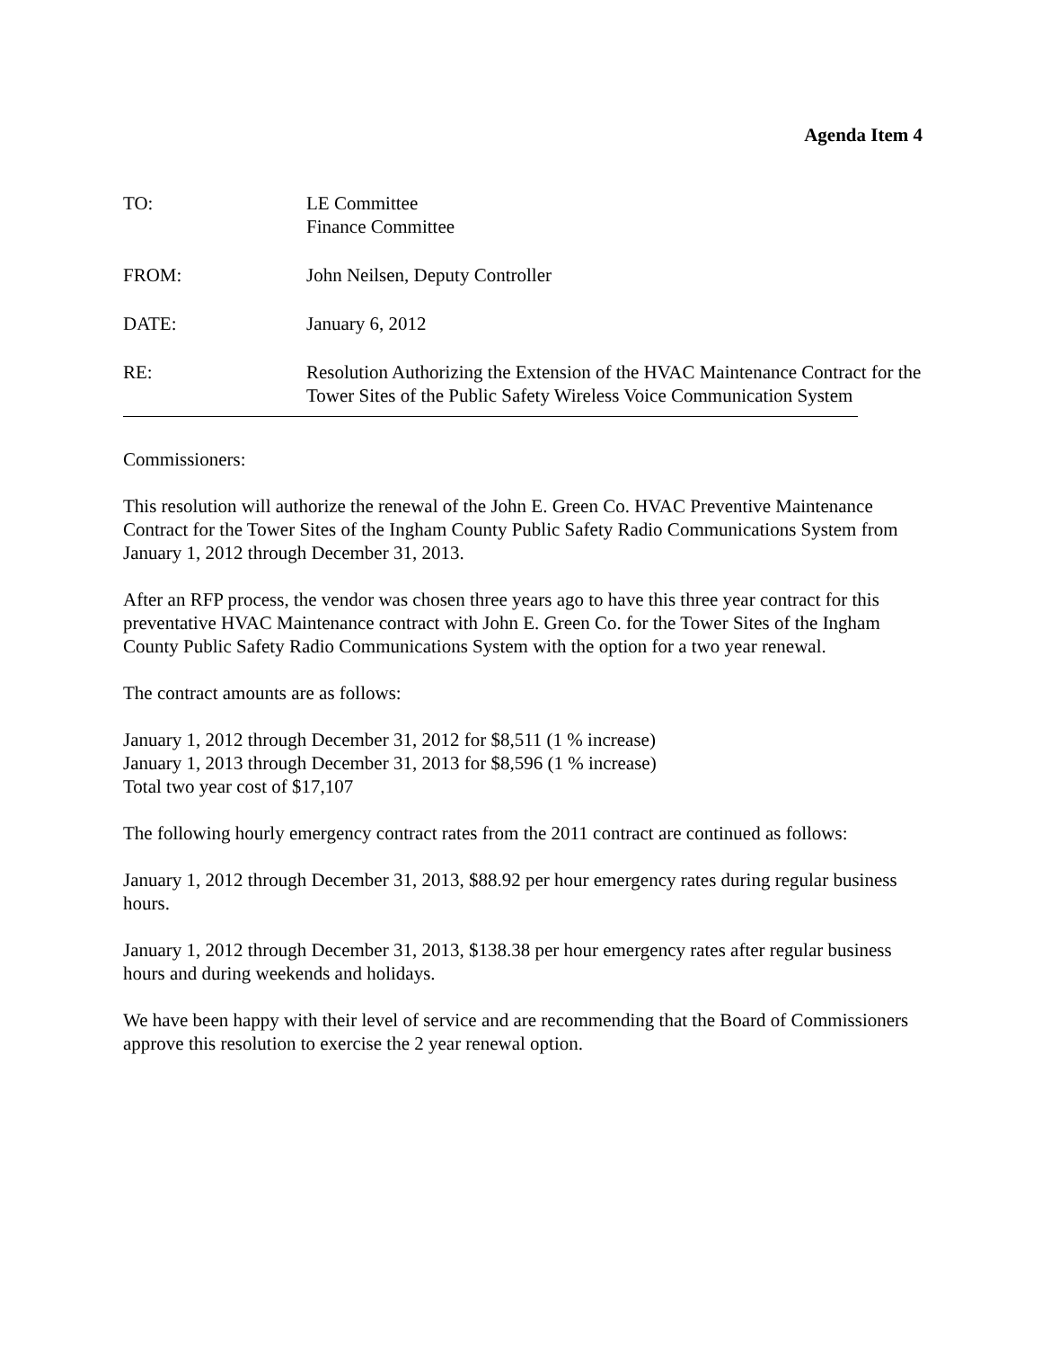Agenda Item 4
TO: LE Committee
Finance Committee
FROM: John Neilsen, Deputy Controller
DATE: January 6, 2012
RE: Resolution Authorizing the Extension of the HVAC Maintenance Contract for the Tower Sites of the Public Safety Wireless Voice Communication System
Commissioners:
This resolution will authorize the renewal of the John E. Green Co. HVAC Preventive Maintenance Contract for the Tower Sites of the Ingham County Public Safety Radio Communications System from January 1, 2012 through December 31, 2013.
After an RFP process, the vendor was chosen three years ago to have this three year contract for this preventative HVAC Maintenance contract with John E. Green Co. for the Tower Sites of the Ingham County Public Safety Radio Communications System with the option for a two year renewal.
The contract amounts are as follows:
January 1, 2012 through December 31, 2012 for $8,511 (1 % increase)
January 1, 2013 through December 31, 2013 for $8,596 (1 % increase)
Total two year cost of $17,107
The following hourly emergency contract rates from the 2011 contract are continued as follows:
January 1, 2012 through December 31, 2013, $88.92 per hour emergency rates during regular business hours.
January 1, 2012 through December 31, 2013, $138.38 per hour emergency rates after regular business hours and during weekends and holidays.
We have been happy with their level of service and are recommending that the Board of Commissioners approve this resolution to exercise the 2 year renewal option.